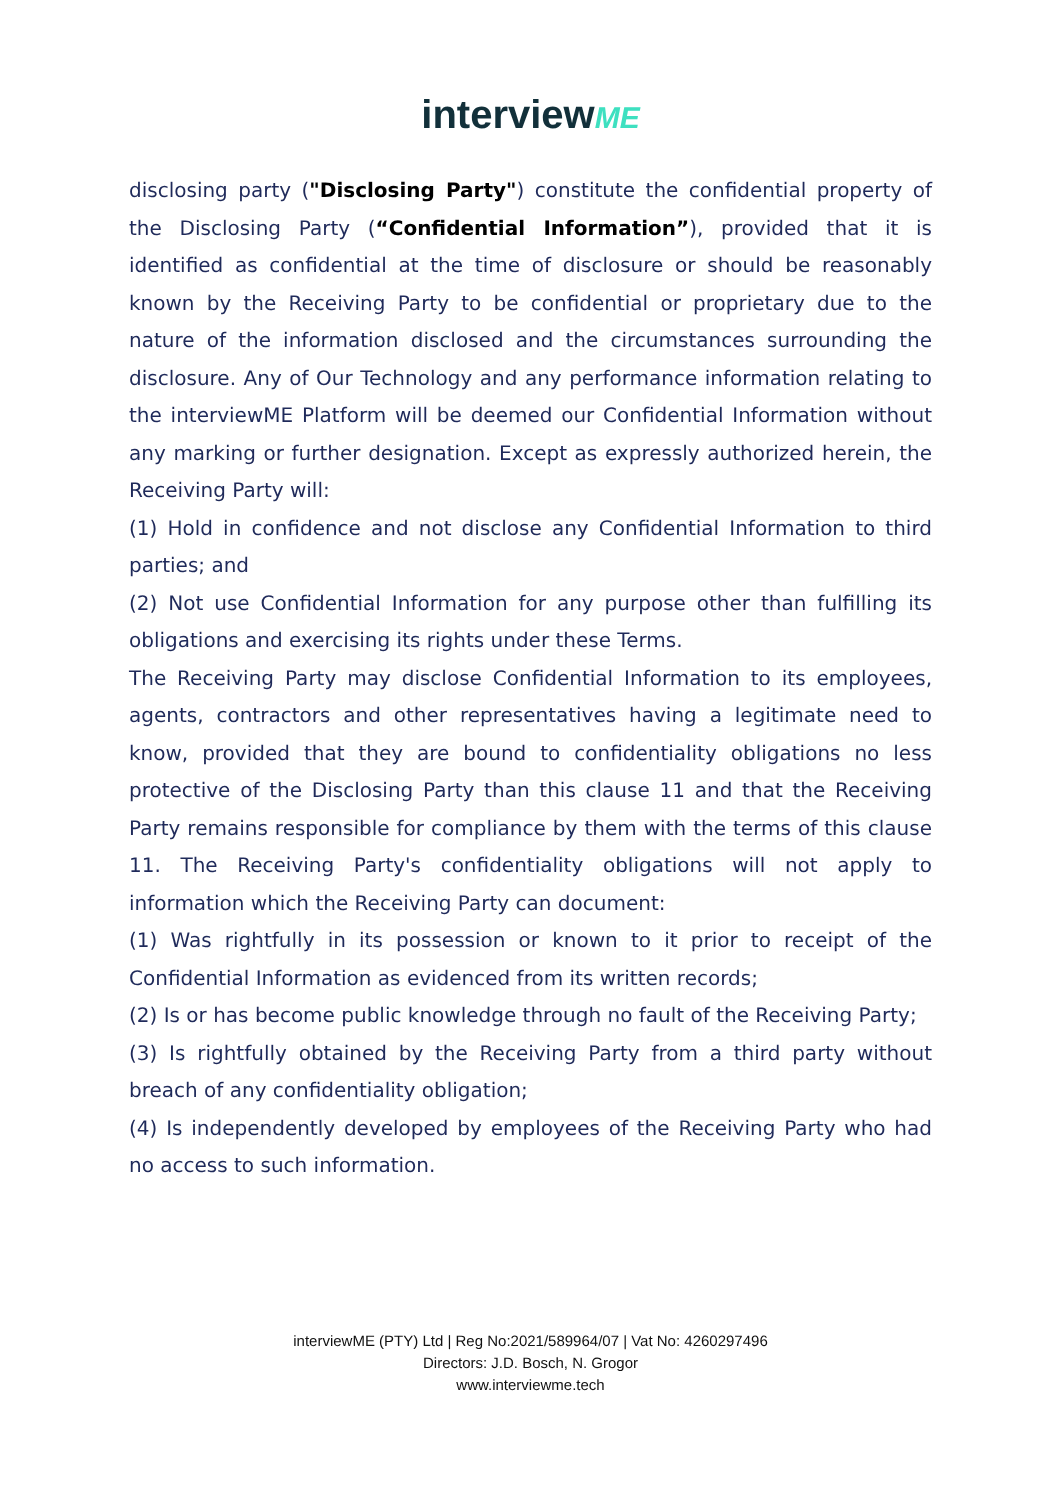interviewME
disclosing party ("Disclosing Party") constitute the confidential property of the Disclosing Party (“Confidential Information”), provided that it is identified as confidential at the time of disclosure or should be reasonably known by the Receiving Party to be confidential or proprietary due to the nature of the information disclosed and the circumstances surrounding the disclosure. Any of Our Technology and any performance information relating to the interviewME Platform will be deemed our Confidential Information without any marking or further designation. Except as expressly authorized herein, the Receiving Party will:
(1) Hold in confidence and not disclose any Confidential Information to third parties; and
(2) Not use Confidential Information for any purpose other than fulfilling its obligations and exercising its rights under these Terms.
The Receiving Party may disclose Confidential Information to its employees, agents, contractors and other representatives having a legitimate need to know, provided that they are bound to confidentiality obligations no less protective of the Disclosing Party than this clause 11 and that the Receiving Party remains responsible for compliance by them with the terms of this clause 11. The Receiving Party's confidentiality obligations will not apply to information which the Receiving Party can document:
(1) Was rightfully in its possession or known to it prior to receipt of the Confidential Information as evidenced from its written records;
(2) Is or has become public knowledge through no fault of the Receiving Party;
(3) Is rightfully obtained by the Receiving Party from a third party without breach of any confidentiality obligation;
(4) Is independently developed by employees of the Receiving Party who had no access to such information.
interviewME (PTY) Ltd | Reg No:2021/589964/07 | Vat No: 4260297496
Directors: J.D. Bosch, N. Grogor
www.interviewme.tech